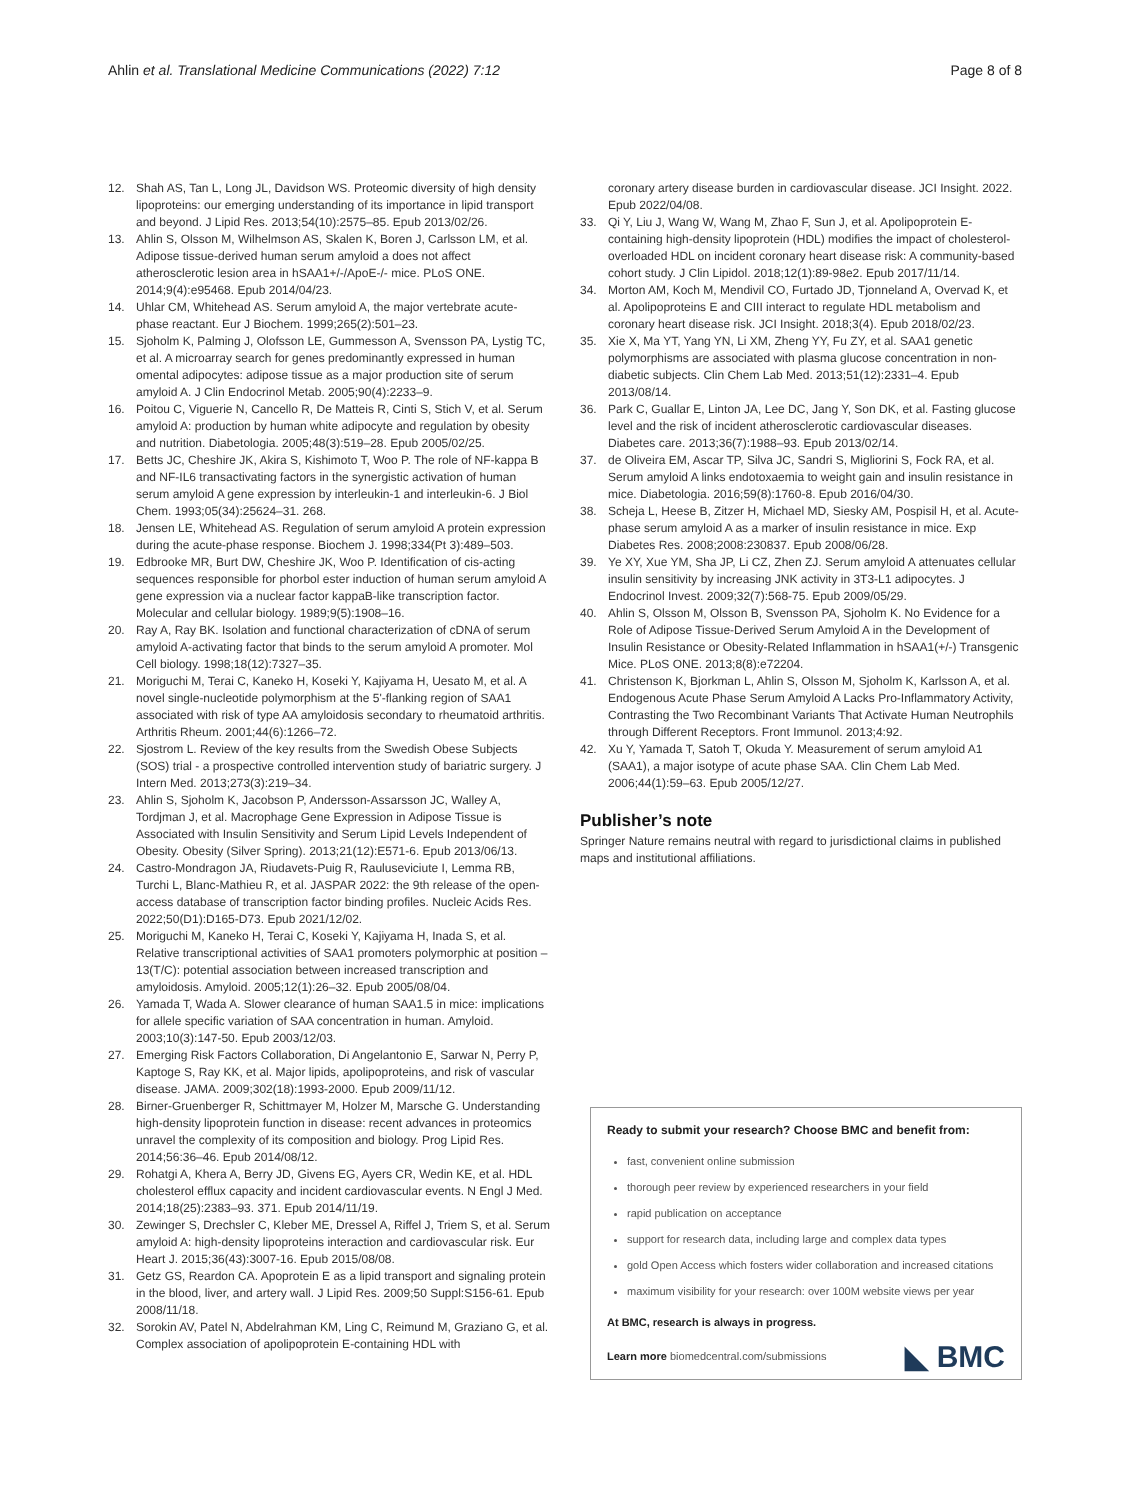Ahlin et al. Translational Medicine Communications (2022) 7:12 Page 8 of 8
12. Shah AS, Tan L, Long JL, Davidson WS. Proteomic diversity of high density lipoproteins: our emerging understanding of its importance in lipid transport and beyond. J Lipid Res. 2013;54(10):2575–85. Epub 2013/02/26.
13. Ahlin S, Olsson M, Wilhelmson AS, Skalen K, Boren J, Carlsson LM, et al. Adipose tissue-derived human serum amyloid a does not affect atherosclerotic lesion area in hSAA1+/-/ApoE-/- mice. PLoS ONE. 2014;9(4):e95468. Epub 2014/04/23.
14. Uhlar CM, Whitehead AS. Serum amyloid A, the major vertebrate acute-phase reactant. Eur J Biochem. 1999;265(2):501–23.
15. Sjoholm K, Palming J, Olofsson LE, Gummesson A, Svensson PA, Lystig TC, et al. A microarray search for genes predominantly expressed in human omental adipocytes: adipose tissue as a major production site of serum amyloid A. J Clin Endocrinol Metab. 2005;90(4):2233–9.
16. Poitou C, Viguerie N, Cancello R, De Matteis R, Cinti S, Stich V, et al. Serum amyloid A: production by human white adipocyte and regulation by obesity and nutrition. Diabetologia. 2005;48(3):519–28. Epub 2005/02/25.
17. Betts JC, Cheshire JK, Akira S, Kishimoto T, Woo P. The role of NF-kappa B and NF-IL6 transactivating factors in the synergistic activation of human serum amyloid A gene expression by interleukin-1 and interleukin-6. J Biol Chem. 1993;05(34):25624–31. 268.
18. Jensen LE, Whitehead AS. Regulation of serum amyloid A protein expression during the acute-phase response. Biochem J. 1998;334(Pt 3):489–503.
19. Edbrooke MR, Burt DW, Cheshire JK, Woo P. Identification of cis-acting sequences responsible for phorbol ester induction of human serum amyloid A gene expression via a nuclear factor kappaB-like transcription factor. Molecular and cellular biology. 1989;9(5):1908–16.
20. Ray A, Ray BK. Isolation and functional characterization of cDNA of serum amyloid A-activating factor that binds to the serum amyloid A promoter. Mol Cell biology. 1998;18(12):7327–35.
21. Moriguchi M, Terai C, Kaneko H, Koseki Y, Kajiyama H, Uesato M, et al. A novel single-nucleotide polymorphism at the 5'-flanking region of SAA1 associated with risk of type AA amyloidosis secondary to rheumatoid arthritis. Arthritis Rheum. 2001;44(6):1266–72.
22. Sjostrom L. Review of the key results from the Swedish Obese Subjects (SOS) trial - a prospective controlled intervention study of bariatric surgery. J Intern Med. 2013;273(3):219–34.
23. Ahlin S, Sjoholm K, Jacobson P, Andersson-Assarsson JC, Walley A, Tordjman J, et al. Macrophage Gene Expression in Adipose Tissue is Associated with Insulin Sensitivity and Serum Lipid Levels Independent of Obesity. Obesity (Silver Spring). 2013;21(12):E571-6. Epub 2013/06/13.
24. Castro-Mondragon JA, Riudavets-Puig R, Rauluseviciute I, Lemma RB, Turchi L, Blanc-Mathieu R, et al. JASPAR 2022: the 9th release of the open-access database of transcription factor binding profiles. Nucleic Acids Res. 2022;50(D1):D165-D73. Epub 2021/12/02.
25. Moriguchi M, Kaneko H, Terai C, Koseki Y, Kajiyama H, Inada S, et al. Relative transcriptional activities of SAA1 promoters polymorphic at position – 13(T/C): potential association between increased transcription and amyloidosis. Amyloid. 2005;12(1):26–32. Epub 2005/08/04.
26. Yamada T, Wada A. Slower clearance of human SAA1.5 in mice: implications for allele specific variation of SAA concentration in human. Amyloid. 2003;10(3):147-50. Epub 2003/12/03.
27. Emerging Risk Factors Collaboration, Di Angelantonio E, Sarwar N, Perry P, Kaptoge S, Ray KK, et al. Major lipids, apolipoproteins, and risk of vascular disease. JAMA. 2009;302(18):1993-2000. Epub 2009/11/12.
28. Birner-Gruenberger R, Schittmayer M, Holzer M, Marsche G. Understanding high-density lipoprotein function in disease: recent advances in proteomics unravel the complexity of its composition and biology. Prog Lipid Res. 2014;56:36–46. Epub 2014/08/12.
29. Rohatgi A, Khera A, Berry JD, Givens EG, Ayers CR, Wedin KE, et al. HDL cholesterol efflux capacity and incident cardiovascular events. N Engl J Med. 2014;18(25):2383–93. 371. Epub 2014/11/19.
30. Zewinger S, Drechsler C, Kleber ME, Dressel A, Riffel J, Triem S, et al. Serum amyloid A: high-density lipoproteins interaction and cardiovascular risk. Eur Heart J. 2015;36(43):3007-16. Epub 2015/08/08.
31. Getz GS, Reardon CA. Apoprotein E as a lipid transport and signaling protein in the blood, liver, and artery wall. J Lipid Res. 2009;50 Suppl:S156-61. Epub 2008/11/18.
32. Sorokin AV, Patel N, Abdelrahman KM, Ling C, Reimund M, Graziano G, et al. Complex association of apolipoprotein E-containing HDL with
coronary artery disease burden in cardiovascular disease. JCI Insight. 2022. Epub 2022/04/08.
33. Qi Y, Liu J, Wang W, Wang M, Zhao F, Sun J, et al. Apolipoprotein E-containing high-density lipoprotein (HDL) modifies the impact of cholesterol-overloaded HDL on incident coronary heart disease risk: A community-based cohort study. J Clin Lipidol. 2018;12(1):89-98e2. Epub 2017/11/14.
34. Morton AM, Koch M, Mendivil CO, Furtado JD, Tjonneland A, Overvad K, et al. Apolipoproteins E and CIII interact to regulate HDL metabolism and coronary heart disease risk. JCI Insight. 2018;3(4). Epub 2018/02/23.
35. Xie X, Ma YT, Yang YN, Li XM, Zheng YY, Fu ZY, et al. SAA1 genetic polymorphisms are associated with plasma glucose concentration in non-diabetic subjects. Clin Chem Lab Med. 2013;51(12):2331–4. Epub 2013/08/14.
36. Park C, Guallar E, Linton JA, Lee DC, Jang Y, Son DK, et al. Fasting glucose level and the risk of incident atherosclerotic cardiovascular diseases. Diabetes care. 2013;36(7):1988–93. Epub 2013/02/14.
37. de Oliveira EM, Ascar TP, Silva JC, Sandri S, Migliorini S, Fock RA, et al. Serum amyloid A links endotoxaemia to weight gain and insulin resistance in mice. Diabetologia. 2016;59(8):1760-8. Epub 2016/04/30.
38. Scheja L, Heese B, Zitzer H, Michael MD, Siesky AM, Pospisil H, et al. Acute-phase serum amyloid A as a marker of insulin resistance in mice. Exp Diabetes Res. 2008;2008:230837. Epub 2008/06/28.
39. Ye XY, Xue YM, Sha JP, Li CZ, Zhen ZJ. Serum amyloid A attenuates cellular insulin sensitivity by increasing JNK activity in 3T3-L1 adipocytes. J Endocrinol Invest. 2009;32(7):568-75. Epub 2009/05/29.
40. Ahlin S, Olsson M, Olsson B, Svensson PA, Sjoholm K. No Evidence for a Role of Adipose Tissue-Derived Serum Amyloid A in the Development of Insulin Resistance or Obesity-Related Inflammation in hSAA1(+/-) Transgenic Mice. PLoS ONE. 2013;8(8):e72204.
41. Christenson K, Bjorkman L, Ahlin S, Olsson M, Sjoholm K, Karlsson A, et al. Endogenous Acute Phase Serum Amyloid A Lacks Pro-Inflammatory Activity, Contrasting the Two Recombinant Variants That Activate Human Neutrophils through Different Receptors. Front Immunol. 2013;4:92.
42. Xu Y, Yamada T, Satoh T, Okuda Y. Measurement of serum amyloid A1 (SAA1), a major isotype of acute phase SAA. Clin Chem Lab Med. 2006;44(1):59–63. Epub 2005/12/27.
Publisher’s note
Springer Nature remains neutral with regard to jurisdictional claims in published maps and institutional affiliations.
Ready to submit your research? Choose BMC and benefit from:
fast, convenient online submission
thorough peer review by experienced researchers in your field
rapid publication on acceptance
support for research data, including large and complex data types
gold Open Access which fosters wider collaboration and increased citations
maximum visibility for your research: over 100M website views per year
At BMC, research is always in progress.
Learn more biomedcentral.com/submissions
◣ BMC